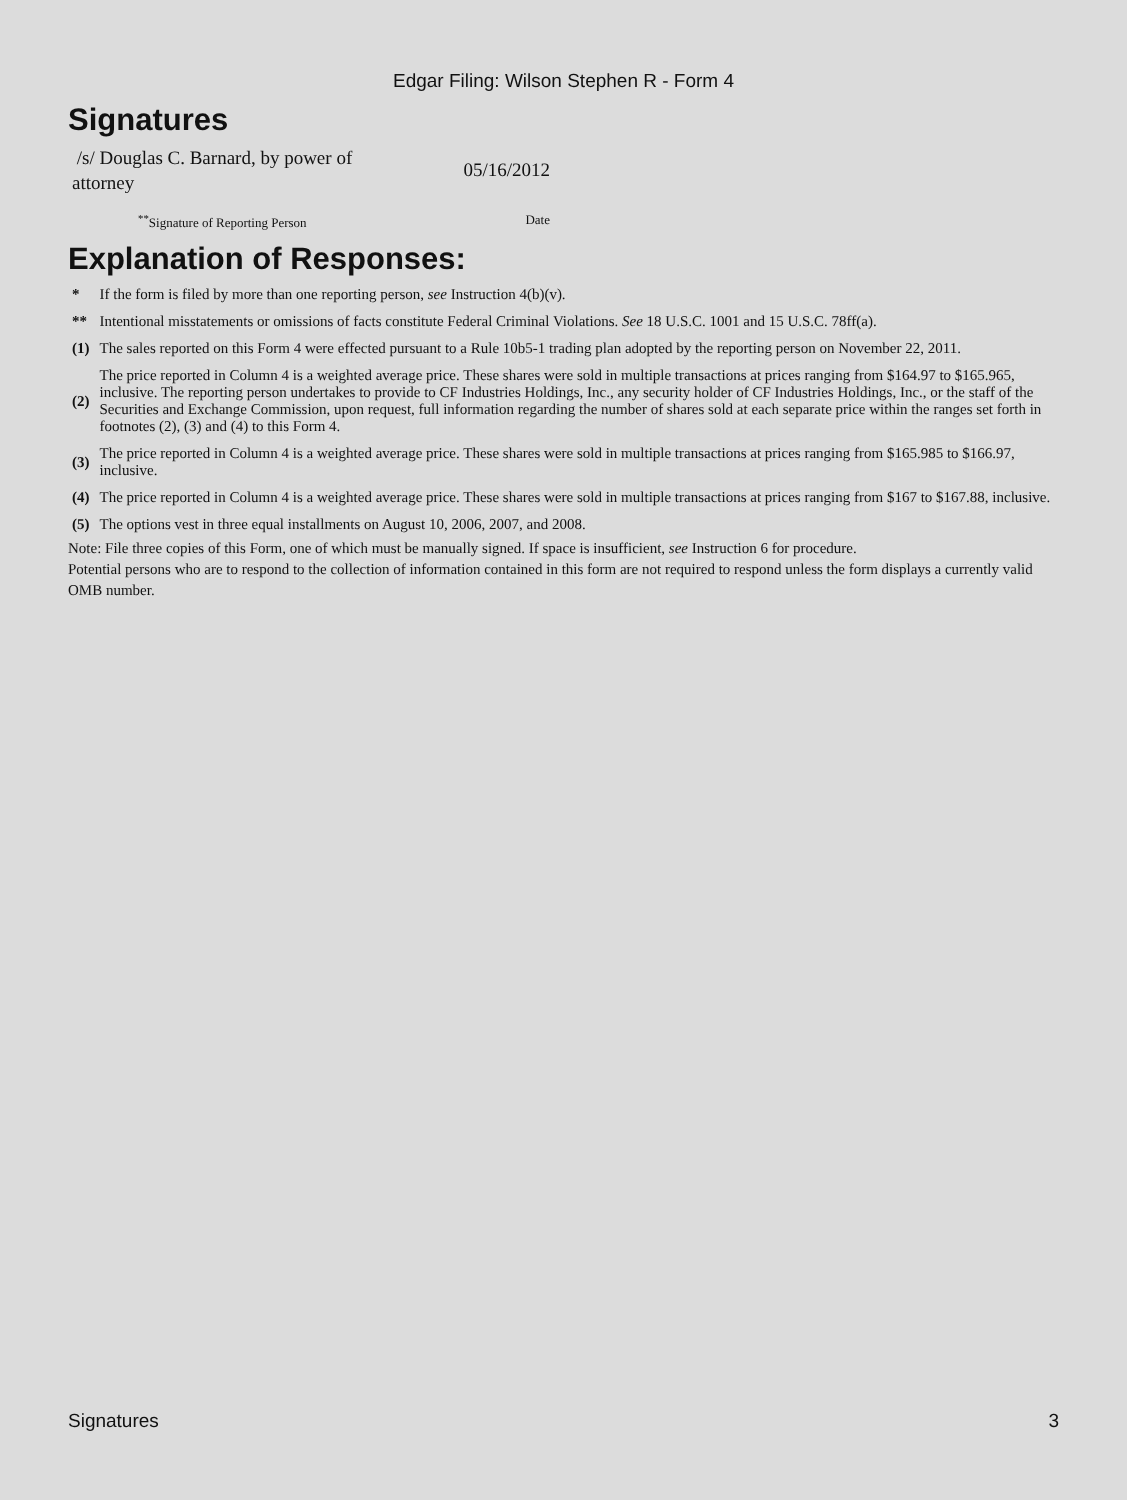Edgar Filing: Wilson Stephen R - Form 4
Signatures
| /s/ Douglas C. Barnard, by power of attorney | 05/16/2012 |
| <sup>**</sup> Signature of Reporting Person | Date |
Explanation of Responses:
| * | If the form is filed by more than one reporting person, see Instruction 4(b)(v). |
| ** | Intentional misstatements or omissions of facts constitute Federal Criminal Violations. See 18 U.S.C. 1001 and 15 U.S.C. 78ff(a). |
| (1) | The sales reported on this Form 4 were effected pursuant to a Rule 10b5-1 trading plan adopted by the reporting person on November 22, 2011. |
| (2) | The price reported in Column 4 is a weighted average price. These shares were sold in multiple transactions at prices ranging from $164.97 to $165.965, inclusive. The reporting person undertakes to provide to CF Industries Holdings, Inc., any security holder of CF Industries Holdings, Inc., or the staff of the Securities and Exchange Commission, upon request, full information regarding the number of shares sold at each separate price within the ranges set forth in footnotes (2), (3) and (4) to this Form 4. |
| (3) | The price reported in Column 4 is a weighted average price. These shares were sold in multiple transactions at prices ranging from $165.985 to $166.97, inclusive. |
| (4) | The price reported in Column 4 is a weighted average price. These shares were sold in multiple transactions at prices ranging from $167 to $167.88, inclusive. |
| (5) | The options vest in three equal installments on August 10, 2006, 2007, and 2008. |
Note: File three copies of this Form, one of which must be manually signed. If space is insufficient, see Instruction 6 for procedure.
Potential persons who are to respond to the collection of information contained in this form are not required to respond unless the form displays a currently valid OMB number.
Signatures 3